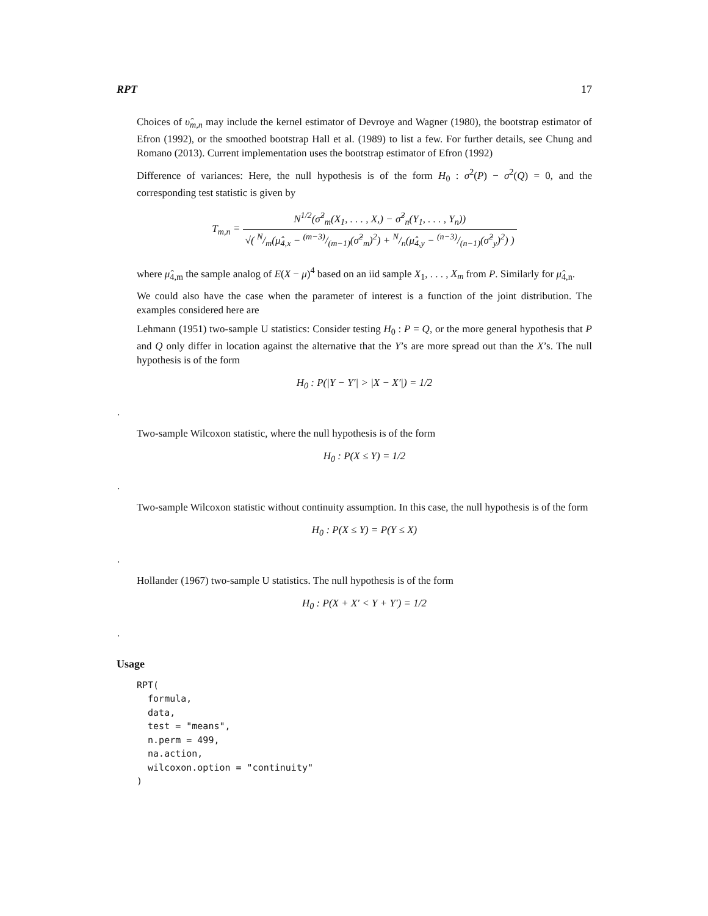RPT 17
Choices of υ̂<sub>m,n</sub> may include the kernel estimator of Devroye and Wagner (1980), the bootstrap estimator of Efron (1992), or the smoothed bootstrap Hall et al. (1989) to list a few. For further details, see Chung and Romano (2013). Current implementation uses the bootstrap estimator of Efron (1992)
Difference of variances: Here, the null hypothesis is of the form H<sub>0</sub> : σ<sup>2</sup>(P) − σ<sup>2</sup>(Q) = 0, and the corresponding test statistic is given by
T<sub>m,n</sub> = N<sup>1/2</sup>(σ̂<sup>2</sup><sub>m</sub>(X<sub>1</sub>, . . . , X,) − σ̂<sup>2</sup><sub>n</sub>(Y<sub>1</sub>, . . . , Y<sub>n</sub>)) √( N/m(μ̂<sub>4,x</sub> − (m−3)/(m−1)(σ̂<sup>2</sup><sub>m</sub>)<sup>2</sup>) + N/n(μ̂<sub>4,y</sub> − (n−3)/(n−1)(σ̂<sup>2</sup><sub>y</sub>)<sup>2</sup>) )
where μ̂<sub>4,m</sub> the sample analog of E(X − μ)<sup>4</sup> based on an iid sample X<sub>1</sub>, . . . , X<sub>m</sub> from P. Similarly for μ̂<sub>4,n</sub>.
We could also have the case when the parameter of interest is a function of the joint distribution. The examples considered here are
Lehmann (1951) two-sample U statistics: Consider testing H<sub>0</sub> : P = Q, or the more general hypothesis that P and Q only differ in location against the alternative that the Y’s are more spread out than the X’s. The null hypothesis is of the form
H<sub>0</sub> : P(|Y − Y′| > |X − X′|) = 1/2
.
Two-sample Wilcoxon statistic, where the null hypothesis is of the form
H<sub>0</sub> : P(X ≤ Y) = 1/2
.
Two-sample Wilcoxon statistic without continuity assumption. In this case, the null hypothesis is of the form
H<sub>0</sub> : P(X ≤ Y) = P(Y ≤ X)
.
Hollander (1967) two-sample U statistics. The null hypothesis is of the form
H<sub>0</sub> : P(X + X′ < Y + Y′) = 1/2
.
Usage
RPT(
  formula,
  data,
  test = "means",
  n.perm = 499,
  na.action,
  wilcoxon.option = "continuity"
)